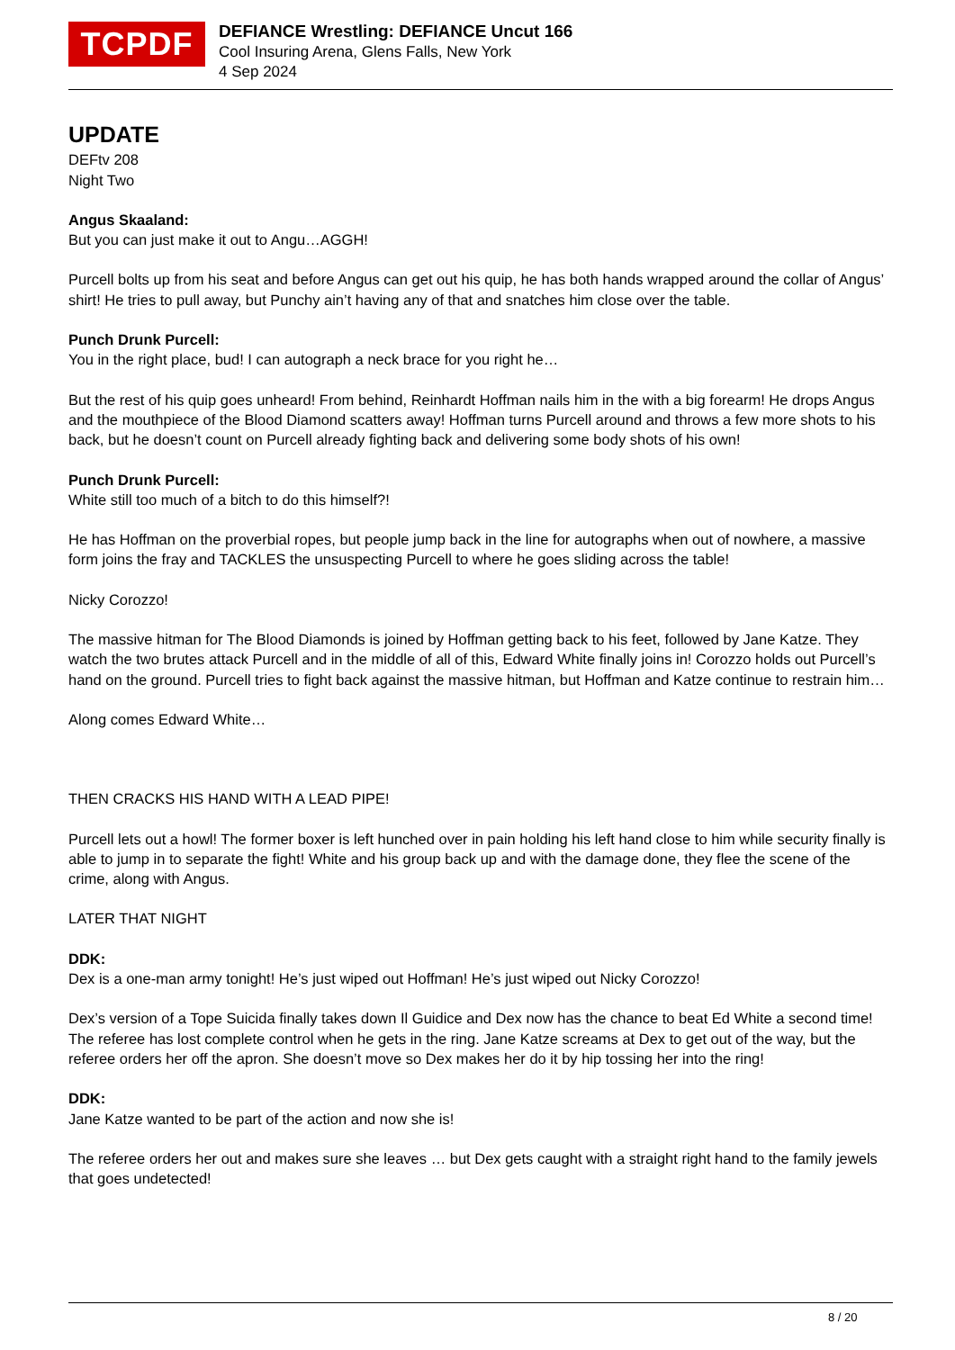TCPDF
DEFIANCE Wrestling: DEFIANCE Uncut 166
Cool Insuring Arena, Glens Falls, New York
4 Sep 2024
UPDATE
DEFtv 208
Night Two
Angus Skaaland:
But you can just make it out to Angu…AGGH!
Purcell bolts up from his seat and before Angus can get out his quip, he has both hands wrapped around the collar of Angus’ shirt! He tries to pull away, but Punchy ain’t having any of that and snatches him close over the table.
Punch Drunk Purcell:
You in the right place, bud! I can autograph a neck brace for you right he…
But the rest of his quip goes unheard! From behind, Reinhardt Hoffman nails him in the with a big forearm! He drops Angus and the mouthpiece of the Blood Diamond scatters away! Hoffman turns Purcell around and throws a few more shots to his back, but he doesn’t count on Purcell already fighting back and delivering some body shots of his own!
Punch Drunk Purcell:
White still too much of a bitch to do this himself?!
He has Hoffman on the proverbial ropes, but people jump back in the line for autographs when out of nowhere, a massive form joins the fray and TACKLES the unsuspecting Purcell to where he goes sliding across the table!
Nicky Corozzo!
The massive hitman for The Blood Diamonds is joined by Hoffman getting back to his feet, followed by Jane Katze. They watch the two brutes attack Purcell and in the middle of all of this, Edward White finally joins in! Corozzo holds out Purcell’s hand on the ground. Purcell tries to fight back against the massive hitman, but Hoffman and Katze continue to restrain him…
Along comes Edward White…
THEN CRACKS HIS HAND WITH A LEAD PIPE!
Purcell lets out a howl! The former boxer is left hunched over in pain holding his left hand close to him while security finally is able to jump in to separate the fight! White and his group back up and with the damage done, they flee the scene of the crime, along with Angus.
LATER THAT NIGHT
DDK:
Dex is a one-man army tonight! He’s just wiped out Hoffman! He’s just wiped out Nicky Corozzo!
Dex’s version of a Tope Suicida finally takes down Il Guidice and Dex now has the chance to beat Ed White a second time! The referee has lost complete control when he gets in the ring. Jane Katze screams at Dex to get out of the way, but the referee orders her off the apron. She doesn’t move so Dex makes her do it by hip tossing her into the ring!
DDK:
Jane Katze wanted to be part of the action and now she is!
The referee orders her out and makes sure she leaves … but Dex gets caught with a straight right hand to the family jewels that goes undetected!
8 / 20